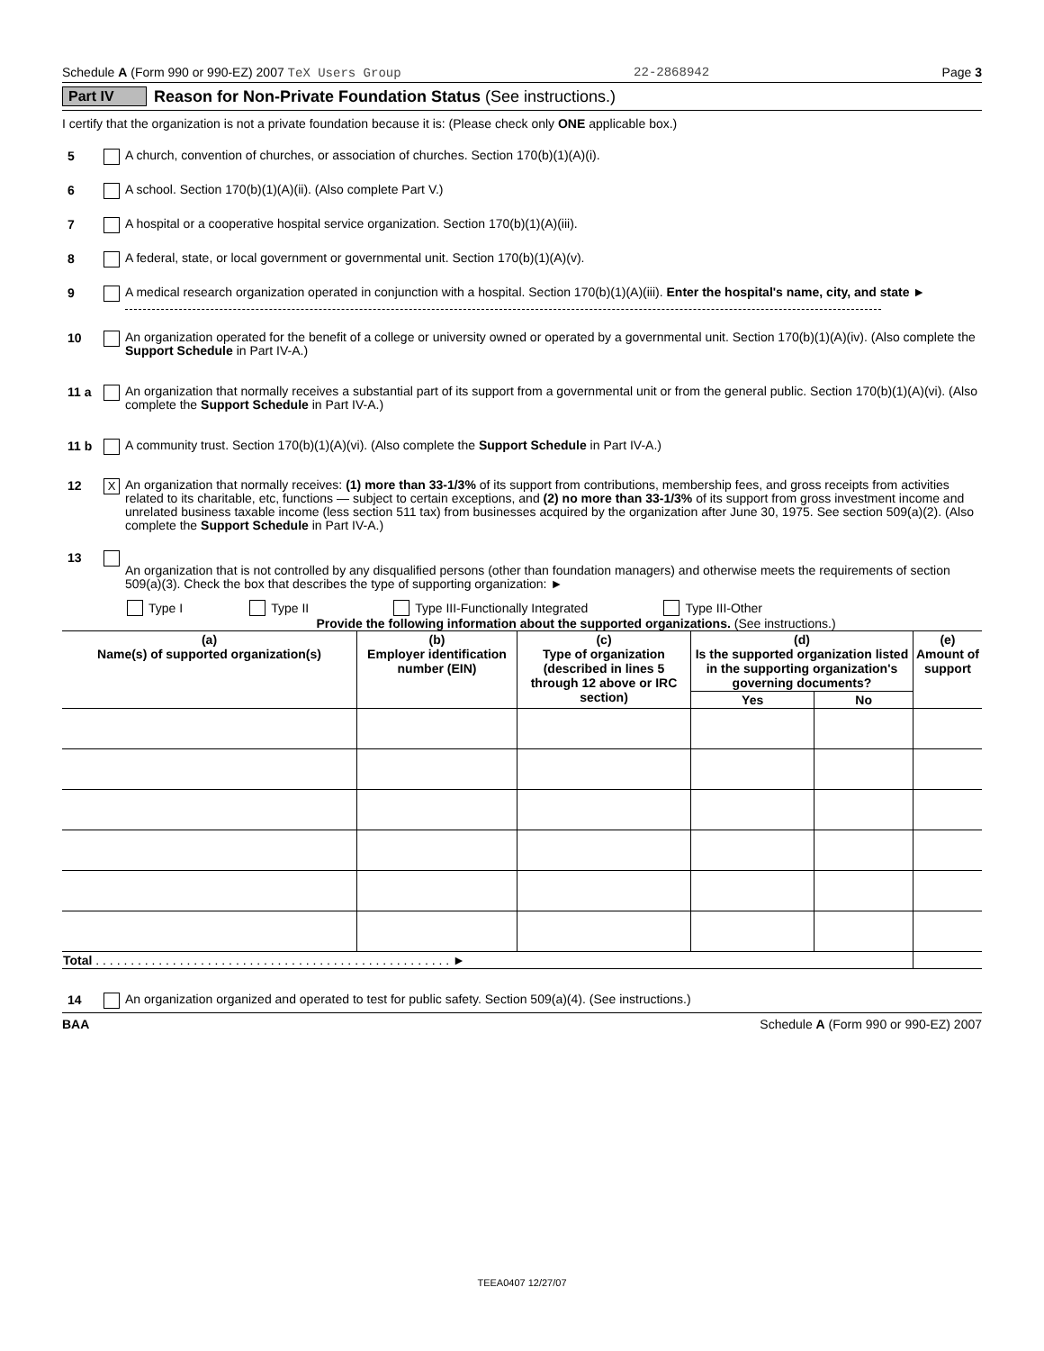Schedule A (Form 990 or 990-EZ) 2007 TeX Users Group 22-2868942 Page 3
Part IV Reason for Non-Private Foundation Status (See instructions.)
I certify that the organization is not a private foundation because it is: (Please check only ONE applicable box.)
5 A church, convention of churches, or association of churches. Section 170(b)(1)(A)(i).
6 A school. Section 170(b)(1)(A)(ii). (Also complete Part V.)
7 A hospital or a cooperative hospital service organization. Section 170(b)(1)(A)(iii).
8 A federal, state, or local government or governmental unit. Section 170(b)(1)(A)(v).
9 A medical research organization operated in conjunction with a hospital. Section 170(b)(1)(A)(iii). Enter the hospital's name, city, and state ►
10 An organization operated for the benefit of a college or university owned or operated by a governmental unit. Section 170(b)(1)(A)(iv). (Also complete the Support Schedule in Part IV-A.)
11 a An organization that normally receives a substantial part of its support from a governmental unit or from the general public. Section 170(b)(1)(A)(vi). (Also complete the Support Schedule in Part IV-A.)
11 b A community trust. Section 170(b)(1)(A)(vi). (Also complete the Support Schedule in Part IV-A.)
12 X An organization that normally receives: (1) more than 33-1/3% of its support from contributions, membership fees, and gross receipts from activities related to its charitable, etc, functions — subject to certain exceptions, and (2) no more than 33-1/3% of its support from gross investment income and unrelated business taxable income (less section 511 tax) from businesses acquired by the organization after June 30, 1975. See section 509(a)(2). (Also complete the Support Schedule in Part IV-A.)
13
An organization that is not controlled by any disqualified persons (other than foundation managers) and otherwise meets the requirements of section 509(a)(3). Check the box that describes the type of supporting organization: ►
Type I Type II Type III-Functionally Integrated Type III-Other
Provide the following information about the supported organizations. (See instructions.)
| (a) Name(s) of supported organization(s) | (b) Employer identification number (EIN) | (c) Type of organization (described in lines 5 through 12 above or IRC section) | (d) Is the supported organization listed in the supporting organization's governing documents? | | (e) Amount of support |
| --- | --- | --- | --- | --- | --- |
| | | | Yes | No | |
| Total . . . . . . . . . . . . . . . . . . . . . . . . . . . . . . . . . . . . . . . . . . . . . . . . . . . ► | | | | | |
14 An organization organized and operated to test for public safety. Section 509(a)(4). (See instructions.)
BAA Schedule A (Form 990 or 990-EZ) 2007
TEEA0407 12/27/07